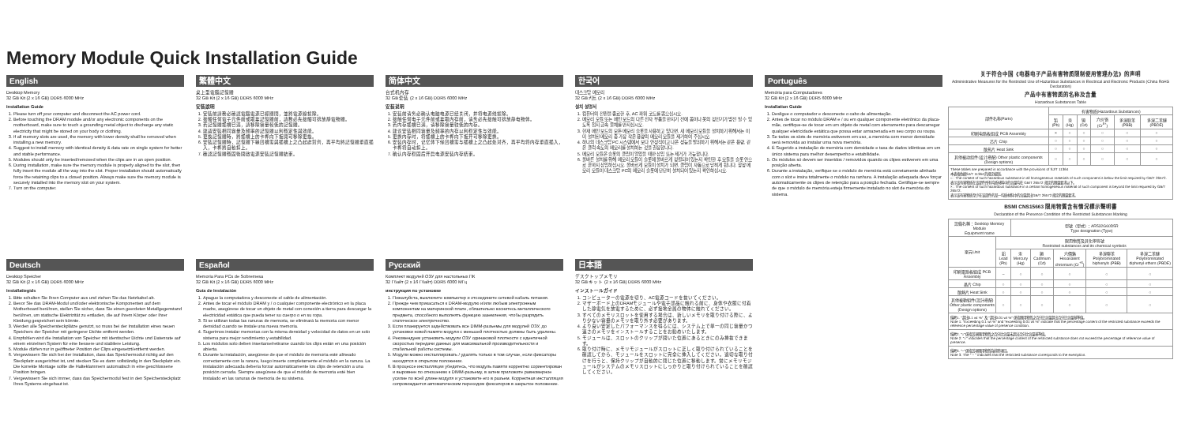Memory Module Quick Installation Guide
English
Desktop Memory
32 GB Kit (2 x 16 GB) DDR5 6000 MHz
Installation Guide
1. Please turn off your computer and disconnect the AC power cord.
2. Before touching the DRAM module and/or any electronic components on the motherboard, make sure to touch a grounding metal object to discharge any static electricity that might be stored on your body or clothing.
3. If all memory slots are used, the memory with lower density shall be removed when installing a new memory.
4. Suggest to install memory with identical density & data rate on single system for better and stable performance.
5. Modules should only be inserted/removed when the clips are in an open position.
6. During installation, make sure the memory module is properly aligned to the slot, then fully insert the module all the way into the slot. Proper installation should automatically force the retaining clips to a closed position. Always make sure the memory module is securely installed into the memory slot on your system.
7. Turn on the computer.
繁體中文
桌上型電腦記憶體
32 GB Kit (2 x 16 GB) DDR5 6000 MHz
安裝說明
1. 安裝前請務必確認電腦電源已經關閉，並將電源線拔除。
2. 接觸任何電子元件前或取拿記憶體前，請務必先接觸可排放靜電物體。
3. 若記憶體插槽已滿，請移除容量較低的記憶體。
4. 建議安裝相同容量及頻率的記憶體以利穩定性與效能。
5. 更換記憶體時，將插槽上的卡榫向下扳開可移除更換。
6. 安裝記憶體時，記憶體下緣凹槽需與插槽上之凸起處對齊，再平均將記憶體垂直插入，卡榫將自動扣上。
7. 確認記憶體穩固後開啟電源安裝記憶體結束。
简体中文
台式机内存
32 GB 套装 (2 x 16 GB) DDR5 6000 MHz
安装说明
1. 安装前请务必确认电脑电源已经关闭，并将电源线拔除。
2. 接触任何电子元件前或拿取内存前，请务必先接触可排放静电物体。
3. 若内存插槽已满，请移除容量较低的内存。
4. 建议安装相同容量及频率的内存以利稳定性与效能。
5. 更换内存时，将插槽上的卡榫向下扳开可移除更换。
6. 安装内存时，记忆体下缘凹槽需与插槽上之凸起处对齐，再平均将内存垂直插入，卡榫将自动扣上。
7. 确认内存稳固后开启电源安装内存结束。
한국어
데스크탑 메모리
32 GB 키트 (2 x 16 GB) DDR5 6000 MHz
설치 설명서
1. 컴퓨터의 전원을 종료한 후, AC 파워 코드를 뽑으십시오.
2. 메모리 모듈 또는 메인 보드의 다른 전자 부품을 만지기 전에 몸이나 옷의 정전기가 방전 될 수 있도록 접지 금속 물체를 만지십시오.
3. 현재 메인 보드의 모든 메모리 슬롯을 사용하고 있다면, 새 메모리 모듈을 설치하기 위해서는 이미 설치된 메모리 중 가장 작은 용량의 메모리 모듈을 제거하여 주십시오.
4. 하나의 데스크탑 PC 시스템에서 보다 안정적이고 나은 성능을 발휘하기 위해서는 같은 용량, 같은 클럭 속도의 메모리를 설치하는 것을 권장합니다.
5. 메모리 모듈은 슬롯의 클립이 열었을 때만 삽입 또는 제거가 가능합니다.
6. 올바른 설치를 위해 메모리 모듈이 슬롯에 올바르게 정렬되어 있는지 확인한 후 모듈을 슬롯 안으로 끝까지 삽입하십시오. 올바르게 모듈이 설치가 되면, 클립이 자동으로 닫히게 됩니다. 항상 메모리 모듈이 데스크탑 PC의 메모리 슬롯에 단단히 설치되어 있는지 확인하십시오.
Português
Memória para Computadores
32 GB Kit (2 x 16 GB) DDR5 6000 MHz
Installation Guide
1. Desligue o computador e desconecte o cabo de alimentação.
2. Antes de tocar no módulo DRAM e / ou em qualquer componente eletrônico da placa-mãe, certifique-se de tocar em um objeto de metal com aterramento para descarregar qualquer eletricidade estática que possa estar armazenada em seu corpo ou roupa.
3. Se todos os slots de memória estiverem em uso, a memória com menor densidade será removida ao instalar uma nova memória.
4. É Sugerido a instalação de memória com densidade e taxa de dados idênticas em um único sistema para melhor desempenho e estabilidade.
5. Os módulos só devem ser inseridos / removidos quando os clipes estiverem em uma posição aberta.
6. Durante a instalação, verifique se o módulo de memória está corretamente alinhado com o slot e insira totalmente o módulo na ranhura. A instalação adequada deve forçar automaticamente os clipes de retenção para a posição fechada. Certifique-se sempre de que o módulo de memória esteja firmemente instalado no slot de memória do sistema.
Deutsch
Desktop Speicher
32 GB Kit (2 x 16 GB) DDR5 6000 MHz
Installatiegids
1. Bitte schalten Sie Ihren Computer aus und ziehen Sie das Netzkabel ab.
2. Bevor Sie das DRAM-Modul und/oder elektronische Komponenten auf dem Motherboard berühren, stellen Sie sicher, dass Sie einen geerdeten Metallgegenstand berühren, um statische Elektrizität zu entladen, die auf Ihrem Körper oder Ihrer Kleidung gespeichert sein könnte.
3. Werden alle Speichersteckplätze genutzt, so muss bei der Installation eines neuen Speichers der Speicher mit geringerer Dichte entfernt werden.
4. Empfohlen wird die Installation von Speicher mit identischer Dichte und Datenrate auf einem einzelnen System für eine bessere und stabilere Leistung.
5. Module dürfen nur in geöffneter Position der Clips eingesetzt/entfernt werden.
6. Vergewissern Sie sich bei der Installation, dass das Speichermodul richtig auf den Steckplatz ausgerichtet ist, und stecken Sie es dann vollständig in den Steckplatz ein. Die korrekte Montage sollte die Halteklammern automatisch in eine geschlossene Position bringen.
7. Vergewissern Sie sich immer, dass das Speichermodul fest in den Speichersteckplatz Ihres Systems eingebaut ist.
Español
Memoria Para PCs de Sobremesa
32 GB Kit (2 x 16 GB) DDR5 6000 MHz
Guía de Instalación
1. Apague la computadora y desconecte el cable de alimentación.
2. Antes de tocar el módulo DRAM y / o cualquier componente electrónico en la placa madre, asegúrese de tocar un objeto de metal con conexión a tierra para descargar la electricidad estática que pueda tener su cuerpo o en su ropa.
3. Si se utilizan todas las ranuras de memoria, se eliminará la memoria con menor densidad cuando se instale una nueva memoria.
4. Sugerimos instalar memorias con la misma densidad y velocidad de datos en un solo sistema para mejor rendimiento y estabilidad.
5. Los módulos solo deben insertarse/retirarse cuando los clips están en una posición abierta.
6. Durante la instalación, asegúrese de que el módulo de memoria esté alineado correctamente con la ranura, luego inserte completamente el módulo en la ranura. La instalación adecuada debería forzar automáticamente los clips de retención a una posición cerrada. Siempre asegúrese de que el módulo de memoria esté bien instalado en las ranuras de memoria de su sistema.
Русский
Комплект модулей ОЗУ для настольных ПК
32 Гбайт (2 x 16 Гбайт) DDR5 6000 МГц
инструкция по установке
1. Пожалуйста, выключите компьютер и отсоедините сетевой кабель питания.
2. Прежде чем прикасаться к DRAM-модулю и/или любым электронным компонентам на материнской плате, обязательно коснитесь металлического предмета, способного выполнять функцию заземления, чтобы разрядить статическое электричество.
3. Если планируется задействовать все DIMM-разъемы для модулей ОЗУ, до установки новой памяти модули с меньшей плотностью должны быть удалены.
4. Рекомендуем установить модули ОЗУ одинаковой плотности с идентичной скоростью передачи данных для максимальной производительности и стабильной работы системы.
5. Модули можно инсталлировать / удалять только в том случае, если фиксаторы находятся в открытом положении.
6. В процессе инсталляции убедитесь, что модуль памяти корректно сориентирован и выровнен по отношению к DIMM-разъему, в затем приложите равномерное усилие по всей длине модуля и установите его в разъем. Корректная инсталляция сопровождается автоматическим переходом фиксаторов в закрытое положение.
日本語
デスクトップメモリ
32 GB キット (2 x 16 GB) DDR5 6000 MHz
インストールガイド
1. コンピューターの電源を切り、AC電源コードを抜いてください。
2. マザーボード上のDRAMモジュールや電子部品に触れる前に、身体や衣服に付着した静電気を放電するために、必ず接地金属の物体に触れてください。
3. すべてのメモリスロットを使用する場合は、新しいメモリを取り付ける際に、より少ない容量のメモリを取り外す必要があります。
4. より良い安定したパフォーマンスを得るには、システム上で単一の同じ容量かつ速さのメモリをインストールすることをお勧めいたします。
5. モジュールは、スロットのクリップが開いた位置にあるときにのみ挿抜できます。
6. 取り付け時に、メモリモジュールがスロットに正しく取り付けられていることを確認してから、モジュールをスロットに完全に挿入してください。適切な取り付けを行うと、保持クリップが自動的に閉じた位置に移動します。常にメモリモジュールがシステムのメモリスロットにしっかりと取り付けられていることを確認してください。
关于符合中国《电器电子产品有害物质限制使用管理办法》的声明
Administrative Measures for the Restricted Use of Hazardous Substances in Electrical and Electronic Products (China RoHS Declaration)
产品中有害物质的名称及含量
Hazardous Substances Table
| 部件名称(Parts) | 有害物质(Hazardous Substances) | | | | | |
| --- | --- | --- | --- | --- | --- | --- |
| | 铅 (Pb) | 汞 (Hg) | 镉 (Cd) | 六价铬 (Cr<sup>6+</sup>) | 多溴联苯 (PBB) | 多溴二苯醚 (PBDE) |
| 印刷电路板组成 PCB Assembly | × | ○ | ○ | ○ | ○ | ○ |
| 芯片 Chip | ○ | ○ | ○ | ○ | ○ | ○ |
| 散热片 Heat Sink | ○ | ○ | ○ | ○ | ○ | ○ |
| 其他被动组件(设计搭配) Other plastic components (Design options) | ○ | ○ | ○ | ○ | ○ | ○ |
| These tables are prepared in accordance with the provisions of SJ/T 11364 本表格依据SJ/T 11364的规定编制。 ○ : The content of such hazardous substance in all homogeneous materials of such component is below the limit required by GB/T 26572. 表示该有害物质在该部件所有均质材料中的含量均在 GB/T 26572 规定的限量要求以下。 × : The content of such hazardous substance in a certain homogeneous material of such component is beyond the limit required by GB/T 26572. 表示该有害物质至少在该部件的某一均质材料中的含量超出GB/T 26572 规定的限量要求。 | | | | | | |
BSMI CNS15663 限用物質含有情況標示聲明書
Declaration of the Presence Condition of the Restricted Substances Marking
| 設備名稱：Desktop Memory Module Equipment name | | 型號（型式）：AR532G60D5R Type designation (Type) | | | | |
| 單元Unit | 限用物質及其化學符號 Restricted substances and its chemical symbols | | | | | |
| | 鉛 Lead (Pb) | 汞 Mercury (Hg) | 鎘 Cadmium (Cd) | 六價鉻 Hexavalent chromium (Cr<sup>+6</sup>) | 多溴聯苯 Polybrominated biphenyls (PBB) | 多溴二苯醚 Polybrominated diphenyl ethers (PBDE) |
| 印刷電路板組成 PCB Assembly | – | ○ | ○ | ○ | ○ | ○ |
| 晶片 Chip | ○ | ○ | ○ | ○ | ○ | ○ |
| 散熱片 Heat Sink | ○ | ○ | ○ | ○ | ○ | ○ |
| 其他被動組件(設計搭配) Other plastic components (Design options) | ○ | ○ | ○ | ○ | ○ | ○ |
| 備考1. "超出0.1 wt %" 及 "超出0.01 wt %" 係指限用物質之百分比含量超出百分比含量基準值。 Note 1: "Exceeding 0.1 wt %" and "exceeding 0.01 wt %" indicate that the percentage content of the restricted substance exceeds the reference percentage value of presence condition. | | | | | | |
| 備考2. "○"係指該項限用物質之百分比含量未超出百分比含量基準值。 Note 2: "○" indicates that the percentage content of the restricted substance does not exceed the percentage of reference value of presence. | | | | | | |
| 備考3. "−"係指該項限用物質為排除項目。 Note 3: The " − " indicates that the restricted substance corresponds to the exemption. | | | | | | |